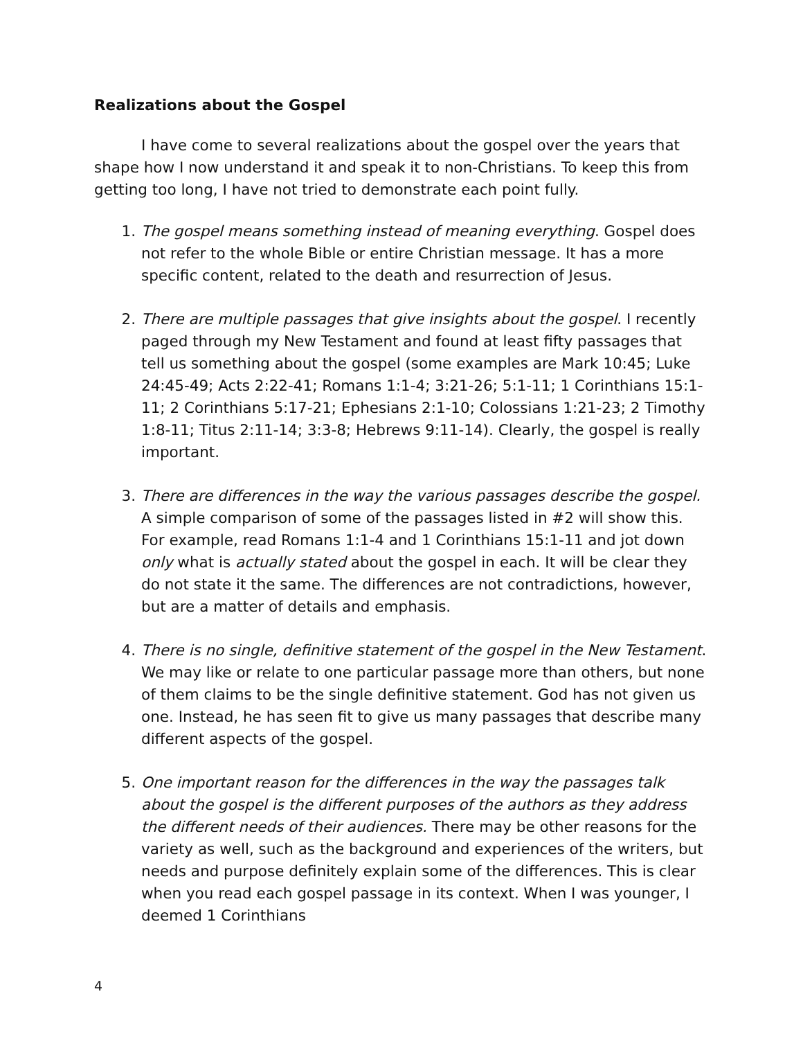Realizations about the Gospel
I have come to several realizations about the gospel over the years that shape how I now understand it and speak it to non-Christians. To keep this from getting too long, I have not tried to demonstrate each point fully.
1. The gospel means something instead of meaning everything. Gospel does not refer to the whole Bible or entire Christian message. It has a more specific content, related to the death and resurrection of Jesus.
2. There are multiple passages that give insights about the gospel. I recently paged through my New Testament and found at least fifty passages that tell us something about the gospel (some examples are Mark 10:45; Luke 24:45-49; Acts 2:22-41; Romans 1:1-4; 3:21-26; 5:1-11; 1 Corinthians 15:1-11; 2 Corinthians 5:17-21; Ephesians 2:1-10; Colossians 1:21-23; 2 Timothy 1:8-11; Titus 2:11-14; 3:3-8; Hebrews 9:11-14). Clearly, the gospel is really important.
3. There are differences in the way the various passages describe the gospel. A simple comparison of some of the passages listed in #2 will show this. For example, read Romans 1:1-4 and 1 Corinthians 15:1-11 and jot down only what is actually stated about the gospel in each. It will be clear they do not state it the same. The differences are not contradictions, however, but are a matter of details and emphasis.
4. There is no single, definitive statement of the gospel in the New Testament. We may like or relate to one particular passage more than others, but none of them claims to be the single definitive statement. God has not given us one. Instead, he has seen fit to give us many passages that describe many different aspects of the gospel.
5. One important reason for the differences in the way the passages talk about the gospel is the different purposes of the authors as they address the different needs of their audiences. There may be other reasons for the variety as well, such as the background and experiences of the writers, but needs and purpose definitely explain some of the differences. This is clear when you read each gospel passage in its context. When I was younger, I deemed 1 Corinthians
4